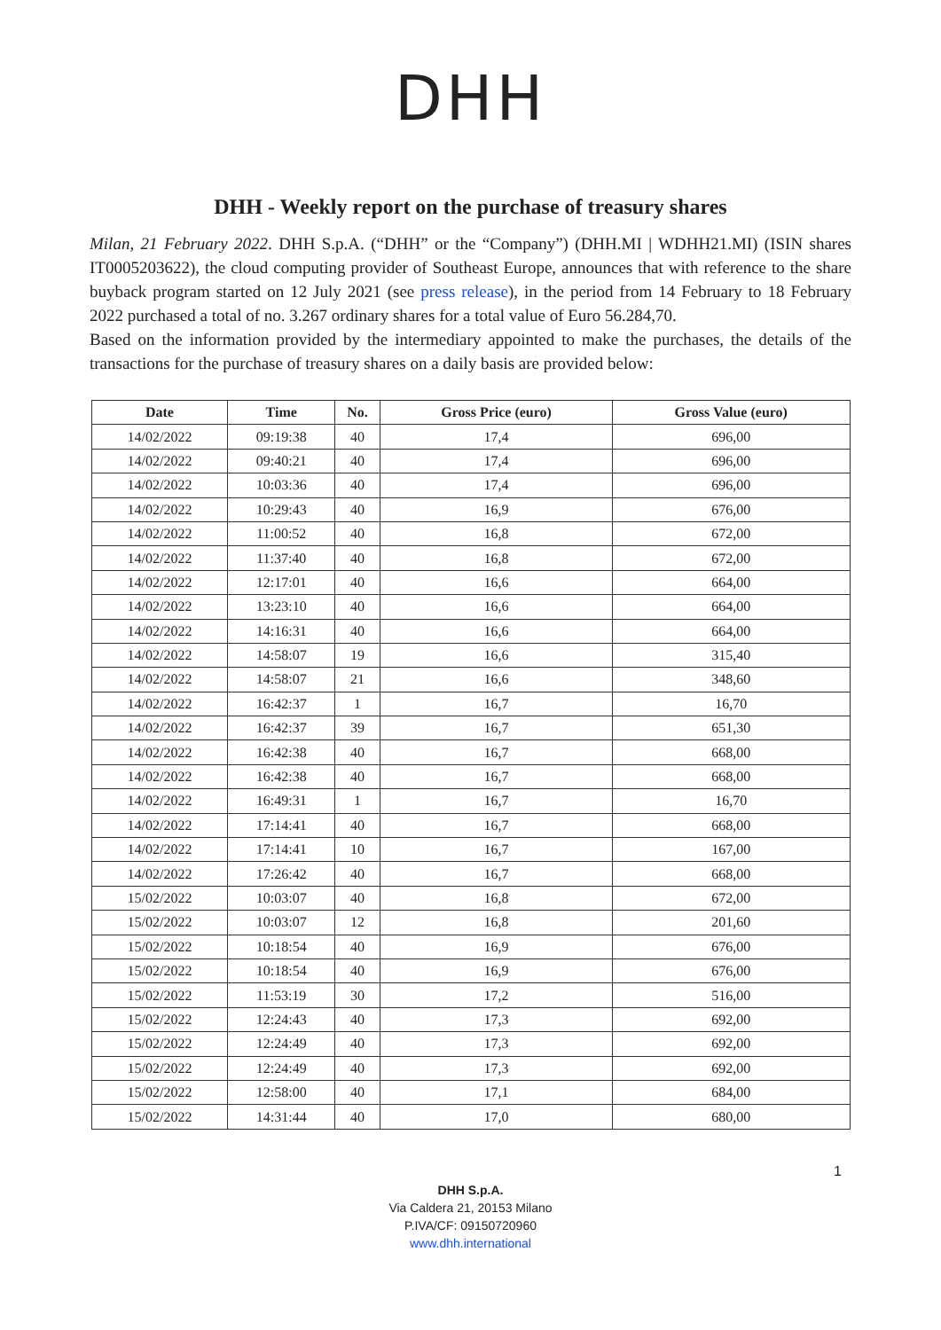DHH
DHH - Weekly report on the purchase of treasury shares
Milan, 21 February 2022. DHH S.p.A. (“DHH” or the “Company”) (DHH.MI | WDHH21.MI) (ISIN shares IT0005203622), the cloud computing provider of Southeast Europe, announces that with reference to the share buyback program started on 12 July 2021 (see press release), in the period from 14 February to 18 February 2022 purchased a total of no. 3.267 ordinary shares for a total value of Euro 56.284,70.
Based on the information provided by the intermediary appointed to make the purchases, the details of the transactions for the purchase of treasury shares on a daily basis are provided below:
| Date | Time | No. | Gross Price (euro) | Gross Value (euro) |
| --- | --- | --- | --- | --- |
| 14/02/2022 | 09:19:38 | 40 | 17,4 | 696,00 |
| 14/02/2022 | 09:40:21 | 40 | 17,4 | 696,00 |
| 14/02/2022 | 10:03:36 | 40 | 17,4 | 696,00 |
| 14/02/2022 | 10:29:43 | 40 | 16,9 | 676,00 |
| 14/02/2022 | 11:00:52 | 40 | 16,8 | 672,00 |
| 14/02/2022 | 11:37:40 | 40 | 16,8 | 672,00 |
| 14/02/2022 | 12:17:01 | 40 | 16,6 | 664,00 |
| 14/02/2022 | 13:23:10 | 40 | 16,6 | 664,00 |
| 14/02/2022 | 14:16:31 | 40 | 16,6 | 664,00 |
| 14/02/2022 | 14:58:07 | 19 | 16,6 | 315,40 |
| 14/02/2022 | 14:58:07 | 21 | 16,6 | 348,60 |
| 14/02/2022 | 16:42:37 | 1 | 16,7 | 16,70 |
| 14/02/2022 | 16:42:37 | 39 | 16,7 | 651,30 |
| 14/02/2022 | 16:42:38 | 40 | 16,7 | 668,00 |
| 14/02/2022 | 16:42:38 | 40 | 16,7 | 668,00 |
| 14/02/2022 | 16:49:31 | 1 | 16,7 | 16,70 |
| 14/02/2022 | 17:14:41 | 40 | 16,7 | 668,00 |
| 14/02/2022 | 17:14:41 | 10 | 16,7 | 167,00 |
| 14/02/2022 | 17:26:42 | 40 | 16,7 | 668,00 |
| 15/02/2022 | 10:03:07 | 40 | 16,8 | 672,00 |
| 15/02/2022 | 10:03:07 | 12 | 16,8 | 201,60 |
| 15/02/2022 | 10:18:54 | 40 | 16,9 | 676,00 |
| 15/02/2022 | 10:18:54 | 40 | 16,9 | 676,00 |
| 15/02/2022 | 11:53:19 | 30 | 17,2 | 516,00 |
| 15/02/2022 | 12:24:43 | 40 | 17,3 | 692,00 |
| 15/02/2022 | 12:24:49 | 40 | 17,3 | 692,00 |
| 15/02/2022 | 12:24:49 | 40 | 17,3 | 692,00 |
| 15/02/2022 | 12:58:00 | 40 | 17,1 | 684,00 |
| 15/02/2022 | 14:31:44 | 40 | 17,0 | 680,00 |
1
DHH S.p.A.
Via Caldera 21, 20153 Milano
P.IVA/CF: 09150720960
www.dhh.international